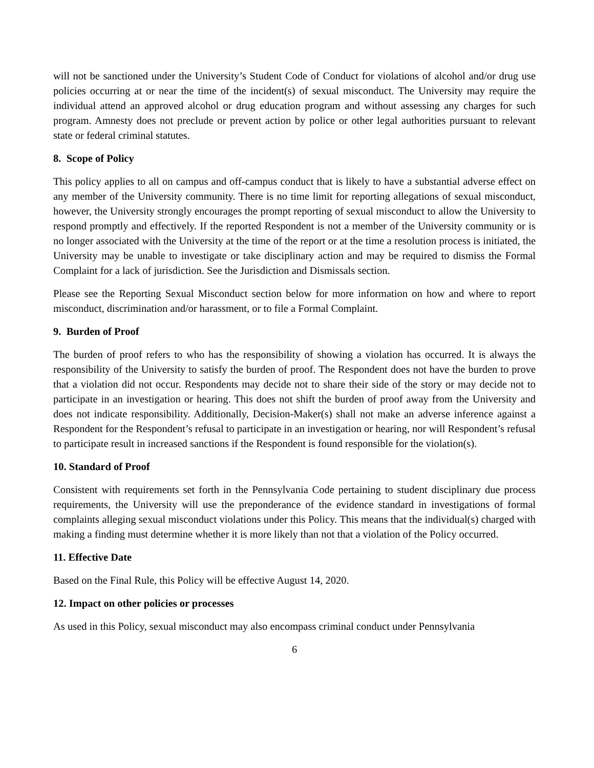will not be sanctioned under the University’s Student Code of Conduct for violations of alcohol and/or drug use policies occurring at or near the time of the incident(s) of sexual misconduct. The University may require the individual attend an approved alcohol or drug education program and without assessing any charges for such program. Amnesty does not preclude or prevent action by police or other legal authorities pursuant to relevant state or federal criminal statutes.
8. Scope of Policy
This policy applies to all on campus and off-campus conduct that is likely to have a substantial adverse effect on any member of the University community. There is no time limit for reporting allegations of sexual misconduct, however, the University strongly encourages the prompt reporting of sexual misconduct to allow the University to respond promptly and effectively. If the reported Respondent is not a member of the University community or is no longer associated with the University at the time of the report or at the time a resolution process is initiated, the University may be unable to investigate or take disciplinary action and may be required to dismiss the Formal Complaint for a lack of jurisdiction. See the Jurisdiction and Dismissals section.
Please see the Reporting Sexual Misconduct section below for more information on how and where to report misconduct, discrimination and/or harassment, or to file a Formal Complaint.
9. Burden of Proof
The burden of proof refers to who has the responsibility of showing a violation has occurred. It is always the responsibility of the University to satisfy the burden of proof. The Respondent does not have the burden to prove that a violation did not occur. Respondents may decide not to share their side of the story or may decide not to participate in an investigation or hearing. This does not shift the burden of proof away from the University and does not indicate responsibility. Additionally, Decision-Maker(s) shall not make an adverse inference against a Respondent for the Respondent’s refusal to participate in an investigation or hearing, nor will Respondent’s refusal to participate result in increased sanctions if the Respondent is found responsible for the violation(s).
10. Standard of Proof
Consistent with requirements set forth in the Pennsylvania Code pertaining to student disciplinary due process requirements, the University will use the preponderance of the evidence standard in investigations of formal complaints alleging sexual misconduct violations under this Policy. This means that the individual(s) charged with making a finding must determine whether it is more likely than not that a violation of the Policy occurred.
11. Effective Date
Based on the Final Rule, this Policy will be effective August 14, 2020.
12. Impact on other policies or processes
As used in this Policy, sexual misconduct may also encompass criminal conduct under Pennsylvania
6